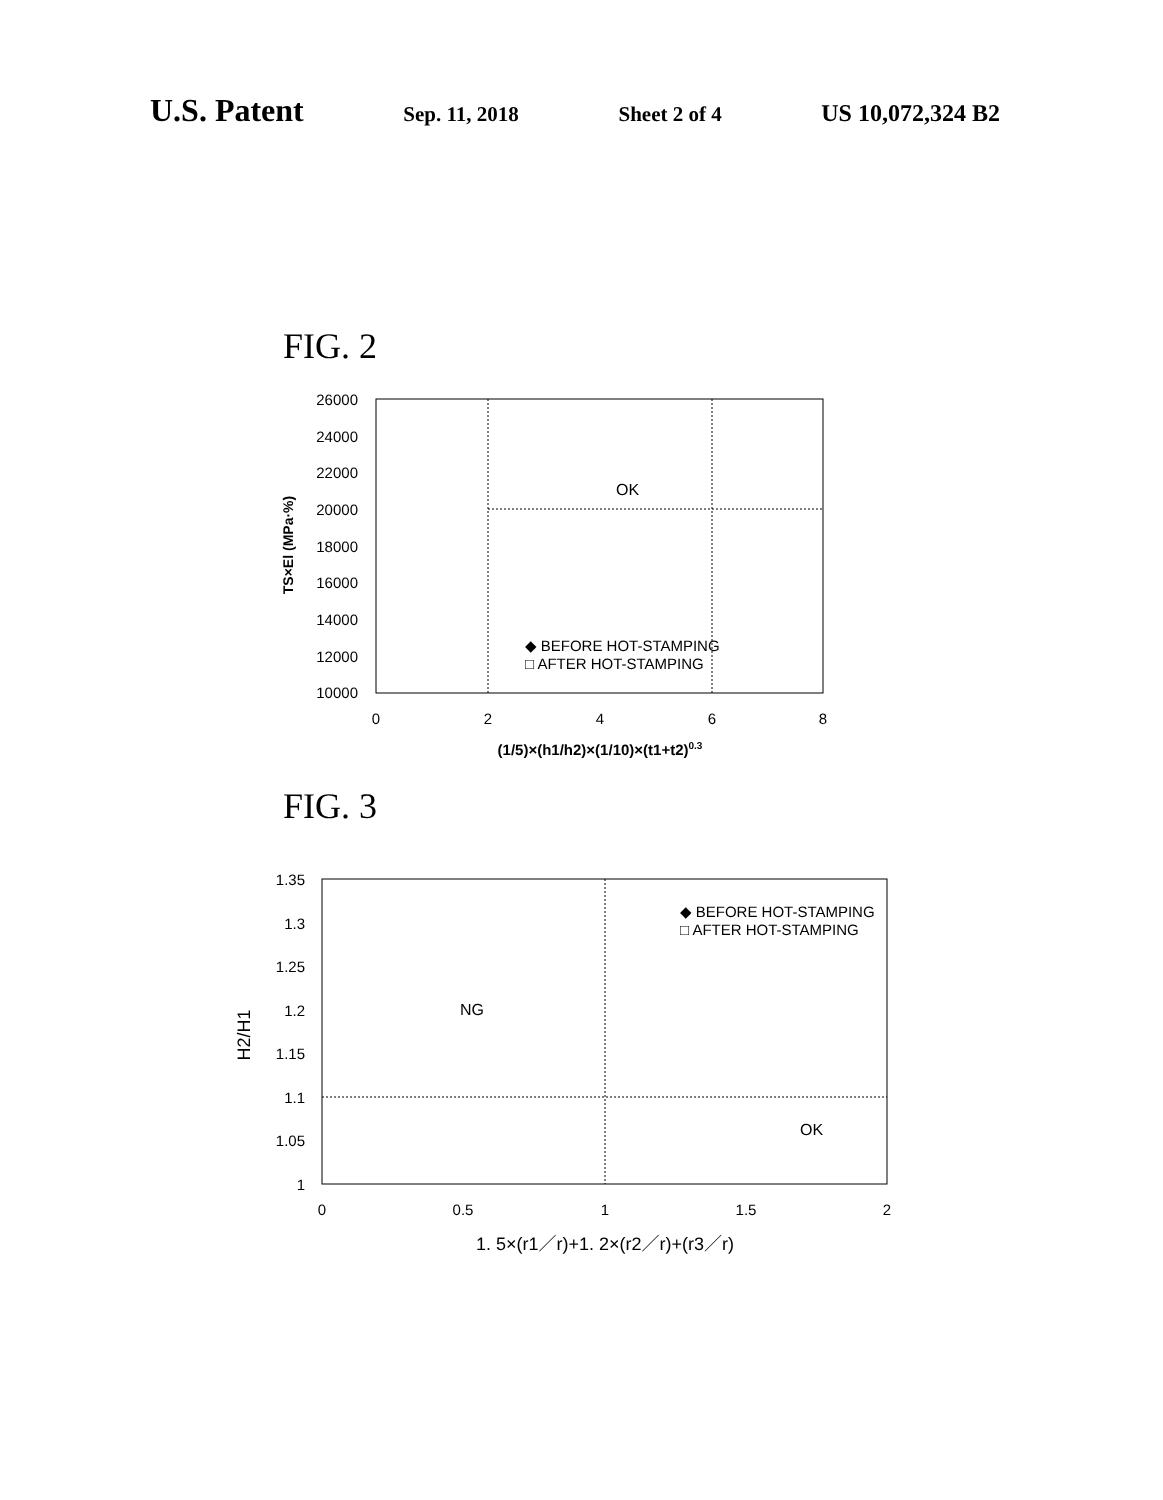U.S. Patent Sep. 11, 2018 Sheet 2 of 4 US 10,072,324 B2
FIG. 2
26000
24000
22000
20000
18000
16000
14000
12000
10000
0
2
4
6
8
(1/5)×(h1/h2)×(1/10)×(t1+t2)0.3
TS×El (MPa·%)
OK
◆ BEFORE HOT-STAMPING
□ AFTER HOT-STAMPING
FIG. 3
1.35
1.3
1.25
1.2
1.15
1.1
1.05
1
0
0.5
1
1.5
2
1. 5×(r1／r)+1. 2×(r2／r)+(r3／r)
H2/H1
NG
OK
◆ BEFORE HOT-STAMPING
□ AFTER HOT-STAMPING